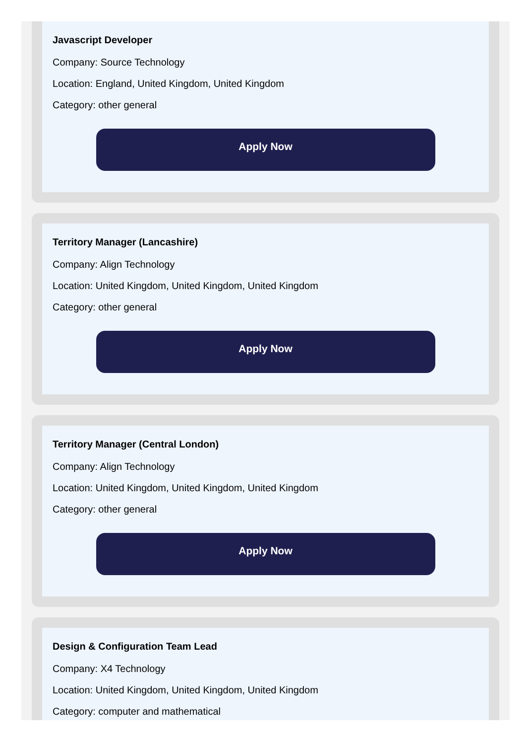Javascript Developer
Company: Source Technology
Location: England, United Kingdom, United Kingdom
Category: other general
Apply Now
Territory Manager (Lancashire)
Company: Align Technology
Location: United Kingdom, United Kingdom, United Kingdom
Category: other general
Apply Now
Territory Manager (Central London)
Company: Align Technology
Location: United Kingdom, United Kingdom, United Kingdom
Category: other general
Apply Now
Design & Configuration Team Lead
Company: X4 Technology
Location: United Kingdom, United Kingdom, United Kingdom
Category: computer and mathematical